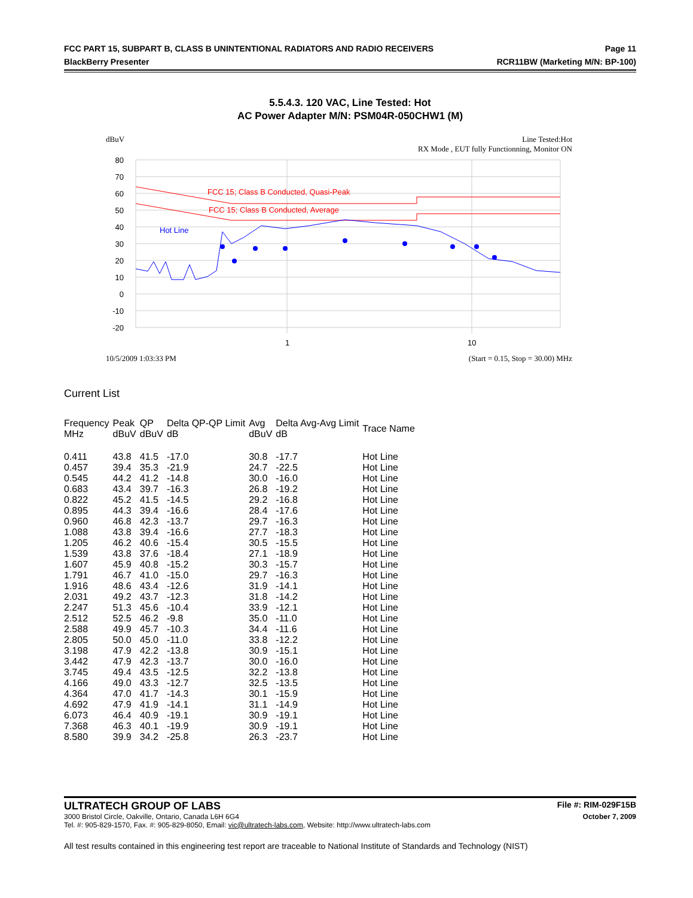FCC PART 15, SUBPART B, CLASS B UNINTENTIONAL RADIATORS AND RADIO RECEIVERS Page 11
BlackBerry Presenter RCR11BW (Marketing M/N: BP-100)
5.5.4.3. 120 VAC, Line Tested: Hot
AC Power Adapter M/N: PSM04R-050CHW1 (M)
dBuV Line Tested:Hot
RX Mode , EUT fully Functionning, Monitor ON
80
70
60
50
40
30
20
10
0
-10
-20
1
10
FCC 15; Class B Conducted, Quasi-Peak
FCC 15; Class B Conducted, Average
Hot Line
10/5/2009 1:03:33 PM (Start = 0.15, Stop = 30.00) MHz
Current List
| Frequency MHz | Peak dBuV | QP dBuV | Delta QP-QP Limit dB | Avg dBuV | Delta Avg-Avg Limit dB | Trace Name |
| --- | --- | --- | --- | --- | --- | --- |
| 0.411 | 43.8 | 41.5 | -17.0 | 30.8 | -17.7 | Hot Line |
| 0.457 | 39.4 | 35.3 | -21.9 | 24.7 | -22.5 | Hot Line |
| 0.545 | 44.2 | 41.2 | -14.8 | 30.0 | -16.0 | Hot Line |
| 0.683 | 43.4 | 39.7 | -16.3 | 26.8 | -19.2 | Hot Line |
| 0.822 | 45.2 | 41.5 | -14.5 | 29.2 | -16.8 | Hot Line |
| 0.895 | 44.3 | 39.4 | -16.6 | 28.4 | -17.6 | Hot Line |
| 0.960 | 46.8 | 42.3 | -13.7 | 29.7 | -16.3 | Hot Line |
| 1.088 | 43.8 | 39.4 | -16.6 | 27.7 | -18.3 | Hot Line |
| 1.205 | 46.2 | 40.6 | -15.4 | 30.5 | -15.5 | Hot Line |
| 1.539 | 43.8 | 37.6 | -18.4 | 27.1 | -18.9 | Hot Line |
| 1.607 | 45.9 | 40.8 | -15.2 | 30.3 | -15.7 | Hot Line |
| 1.791 | 46.7 | 41.0 | -15.0 | 29.7 | -16.3 | Hot Line |
| 1.916 | 48.6 | 43.4 | -12.6 | 31.9 | -14.1 | Hot Line |
| 2.031 | 49.2 | 43.7 | -12.3 | 31.8 | -14.2 | Hot Line |
| 2.247 | 51.3 | 45.6 | -10.4 | 33.9 | -12.1 | Hot Line |
| 2.512 | 52.5 | 46.2 | -9.8 | 35.0 | -11.0 | Hot Line |
| 2.588 | 49.9 | 45.7 | -10.3 | 34.4 | -11.6 | Hot Line |
| 2.805 | 50.0 | 45.0 | -11.0 | 33.8 | -12.2 | Hot Line |
| 3.198 | 47.9 | 42.2 | -13.8 | 30.9 | -15.1 | Hot Line |
| 3.442 | 47.9 | 42.3 | -13.7 | 30.0 | -16.0 | Hot Line |
| 3.745 | 49.4 | 43.5 | -12.5 | 32.2 | -13.8 | Hot Line |
| 4.166 | 49.0 | 43.3 | -12.7 | 32.5 | -13.5 | Hot Line |
| 4.364 | 47.0 | 41.7 | -14.3 | 30.1 | -15.9 | Hot Line |
| 4.692 | 47.9 | 41.9 | -14.1 | 31.1 | -14.9 | Hot Line |
| 6.073 | 46.4 | 40.9 | -19.1 | 30.9 | -19.1 | Hot Line |
| 7.368 | 46.3 | 40.1 | -19.9 | 30.9 | -19.1 | Hot Line |
| 8.580 | 39.9 | 34.2 | -25.8 | 26.3 | -23.7 | Hot Line |
ULTRATECH GROUP OF LABS File #: RIM-029F15B
3000 Bristol Circle, Oakville, Ontario, Canada L6H 6G4 October 7, 2009
Tel. #: 905-829-1570, Fax. #: 905-829-8050, Email: vic@ultratech-labs.com, Website: http://www.ultratech-labs.com
All test results contained in this engineering test report are traceable to National Institute of Standards and Technology (NIST)